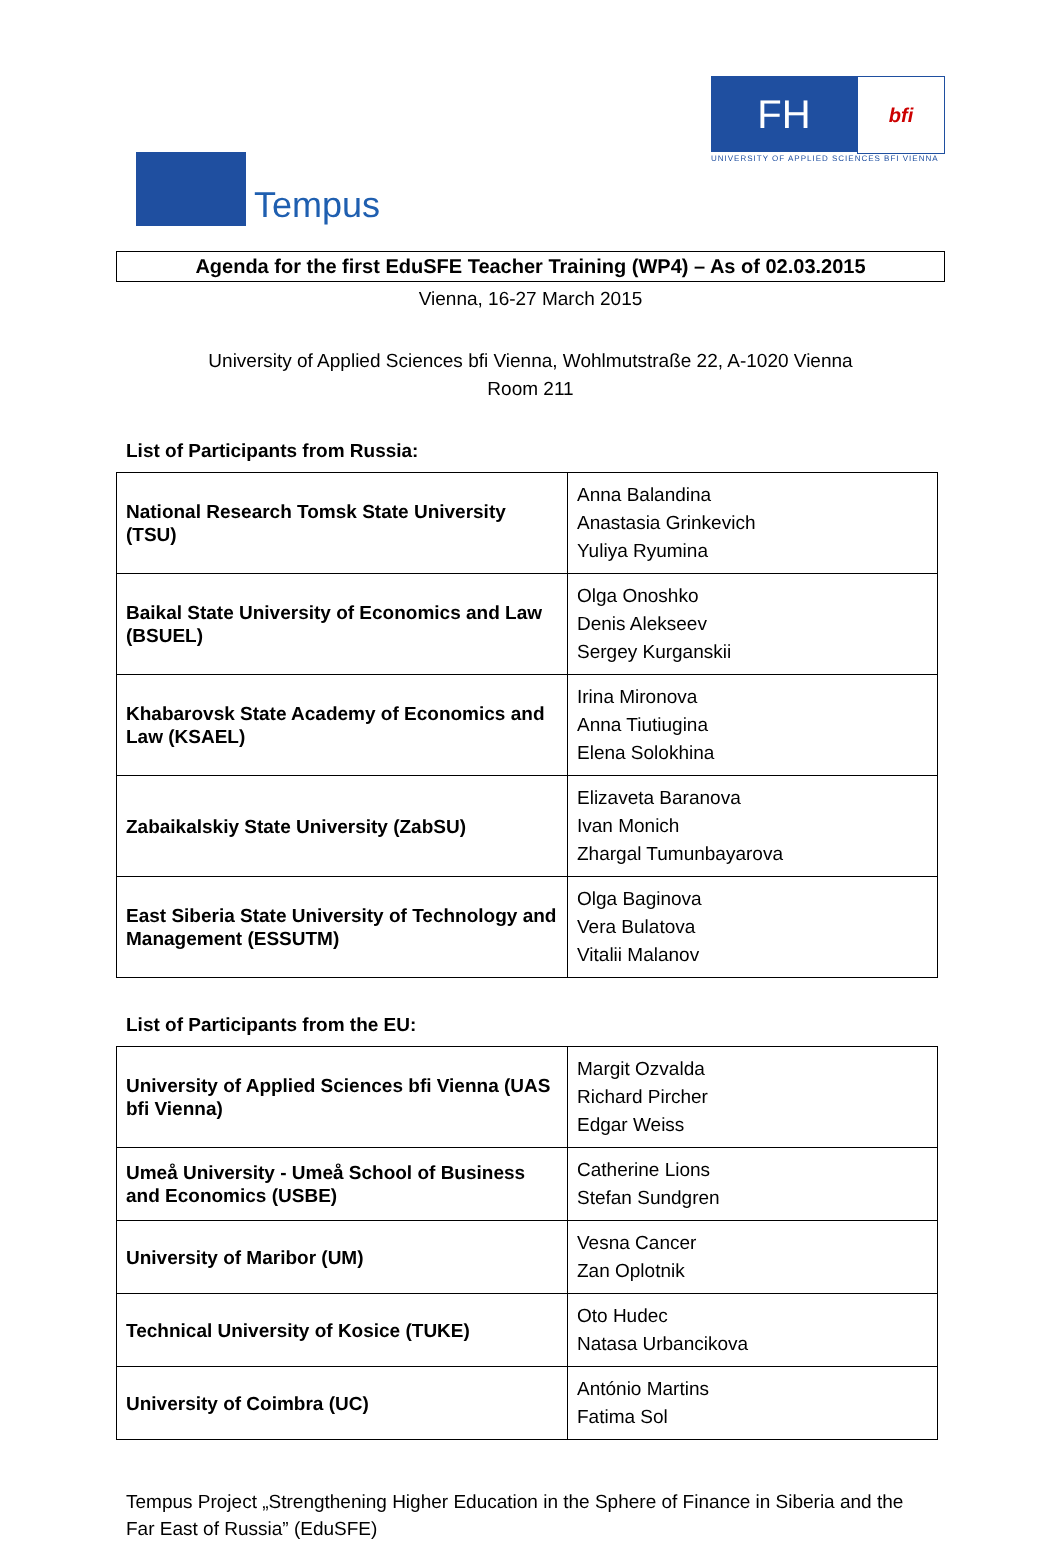Tempus
FH
bfi
UNIVERSITY OF APPLIED SCIENCES BFI VIENNA
Agenda for the first EduSFE Teacher Training (WP4) – As of 02.03.2015
Vienna, 16-27 March 2015
University of Applied Sciences bfi Vienna, Wohlmutstraße 22, A-1020 Vienna
Room 211
List of Participants from Russia:
| National Research Tomsk State University (TSU) | Anna Balandina Anastasia Grinkevich Yuliya Ryumina |
| Baikal State University of Economics and Law (BSUEL) | Olga Onoshko Denis Alekseev Sergey Kurganskii |
| Khabarovsk State Academy of Economics and Law (KSAEL) | Irina Mironova Anna Tiutiugina Elena Solokhina |
| Zabaikalskiy State University (ZabSU) | Elizaveta Baranova Ivan Monich Zhargal Tumunbayarova |
| East Siberia State University of Technology and Management (ESSUTM) | Olga Baginova Vera Bulatova Vitalii Malanov |
List of Participants from the EU:
| University of Applied Sciences bfi Vienna (UAS bfi Vienna) | Margit Ozvalda Richard Pircher Edgar Weiss |
| Umeå University - Umeå School of Business and Economics (USBE) | Catherine Lions Stefan Sundgren |
| University of Maribor (UM) | Vesna Cancer Zan Oplotnik |
| Technical University of Kosice (TUKE) | Oto Hudec Natasa Urbancikova |
| University of Coimbra (UC) | António Martins Fatima Sol |
Tempus Project „Strengthening Higher Education in the Sphere of Finance in Siberia and the Far East of Russia” (EduSFE)